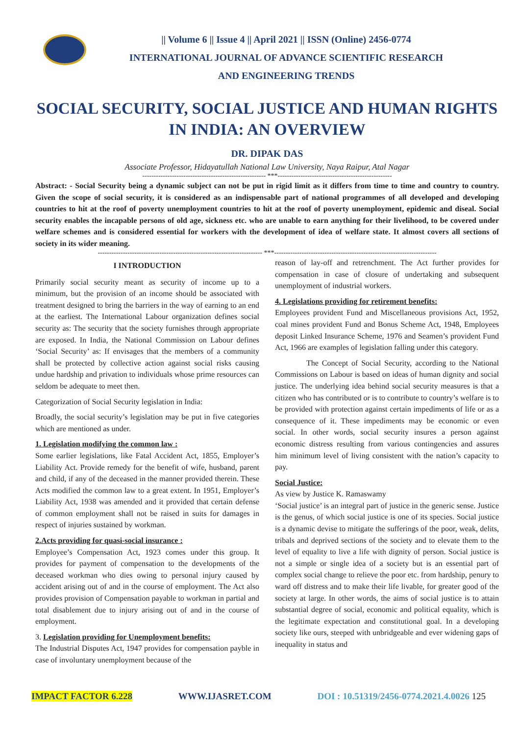|| Volume 6 || Issue 4 || April 2021 || ISSN (Online) 2456-0774
INTERNATIONAL JOURNAL OF ADVANCE SCIENTIFIC RESEARCH
AND ENGINEERING TRENDS
SOCIAL SECURITY, SOCIAL JUSTICE AND HUMAN RIGHTS IN INDIA: AN OVERVIEW
DR. DIPAK DAS
Associate Professor, Hidayatullah National Law University, Naya Raipur, Atal Nagar
------------------------------------------------------ ***--------------------------------------------------
Abstract: - Social Security being a dynamic subject can not be put in rigid limit as it differs from time to time and country to country. Given the scope of social security, it is considered as an indispensable part of national programmes of all developed and developing countries to hit at the roof of poverty unemployment countries to hit at the roof of poverty unemployment, epidemic and diseal. Social security enables the incapable persons of old age, sickness etc. who are unable to earn anything for their livelihood, to be covered under welfare schemes and is considered essential for workers with the development of idea of welfare state. It almost covers all sections of society in its wider meaning.
------------------------------------------------------------------------ ***-----------------------------------------------------------------------
I INTRODUCTION
Primarily social security meant as security of income up to a minimum, but the provision of an income should be associated with treatment designed to bring the barriers in the way of earning to an end at the earliest. The International Labour organization defines social security as: The security that the society furnishes through appropriate are exposed. In India, the National Commission on Labour defines ‘Social Security’ as: If envisages that the members of a community shall be protected by collective action against social risks causing undue hardship and privation to individuals whose prime resources can seldom be adequate to meet then.
Categorization of Social Security legislation in India:
Broadly, the social security’s legislation may be put in five categories which are mentioned as under.
1. Legislation modifying the common law :
Some earlier legislations, like Fatal Accident Act, 1855, Employer’s Liability Act. Provide remedy for the benefit of wife, husband, parent and child, if any of the deceased in the manner provided therein. These Acts modified the common law to a great extent. In 1951, Employer’s Liability Act, 1938 was amended and it provided that certain defense of common employment shall not be raised in suits for damages in respect of injuries sustained by workman.
2.Acts providing for quasi-social insurance :
Employee’s Compensation Act, 1923 comes under this group. It provides for payment of compensation to the developments of the deceased workman who dies owing to personal injury caused by accident arising out of and in the course of employment. The Act also provides provision of Compensation payable to workman in partial and total disablement due to injury arising out of and in the course of employment.
3. Legislation providing for Unemployment benefits:
The Industrial Disputes Act, 1947 provides for compensation payble in case of involuntary unemployment because of the
reason of lay-off and retrenchment. The Act further provides for compensation in case of closure of undertaking and subsequent unemployment of industrial workers.
4. Legislations providing for retirement benefits:
Employees provident Fund and Miscellaneous provisions Act, 1952, coal mines provident Fund and Bonus Scheme Act, 1948, Employees deposit Linked Insurance Scheme, 1976 and Seamen’s provident Fund Act, 1966 are examples of legislation falling under this category.
The Concept of Social Security, according to the National Commissions on Labour is based on ideas of human dignity and social justice. The underlying idea behind social security measures is that a citizen who has contributed or is to contribute to country’s welfare is to be provided with protection against certain impediments of life or as a consequence of it. These impediments may be economic or even social. In other words, social security insures a person against economic distress resulting from various contingencies and assures him minimum level of living consistent with the nation’s capacity to pay.
Social Justice:
As view by Justice K. Ramaswamy
‘Social justice’ is an integral part of justice in the generic sense. Justice is the genus, of which social justice is one of its species. Social justice is a dynamic devise to mitigate the sufferings of the poor, weak, delits, tribals and deprived sections of the society and to elevate them to the level of equality to live a life with dignity of person. Social justice is not a simple or single idea of a society but is an essential part of complex social change to relieve the poor etc. from hardship, penury to ward off distress and to make their life livable, for greater good of the society at large. In other words, the aims of social justice is to attain substantial degree of social, economic and political equality, which is the legitimate expectation and constitutional goal. In a developing society like ours, steeped with unbridgeable and ever widening gaps of inequality in status and
IMPACT FACTOR 6.228 WWW.IJASRET.COM DOI : 10.51319/2456-0774.2021.4.0026 125